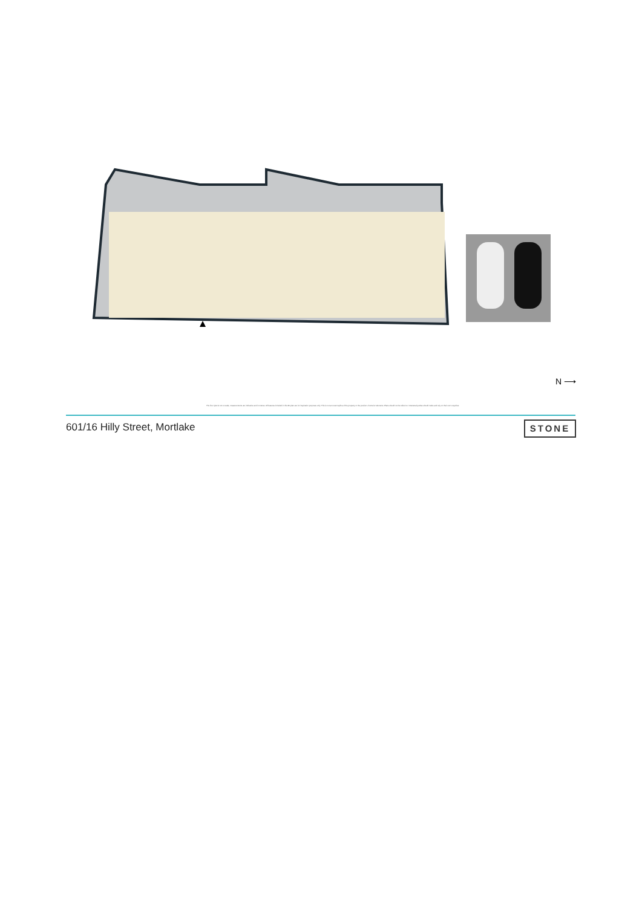N ⟶
The floor plan is not to scale, measurements are indicative and in metres. All features included in this 3D plan are for inspiration purposes only. This is not an exact replica of the property or the position of exterior elements. Plans should not be relied on. Interested parties should make and rely on their own enquiries.
601/16 Hilly Street, Mortlake STONE